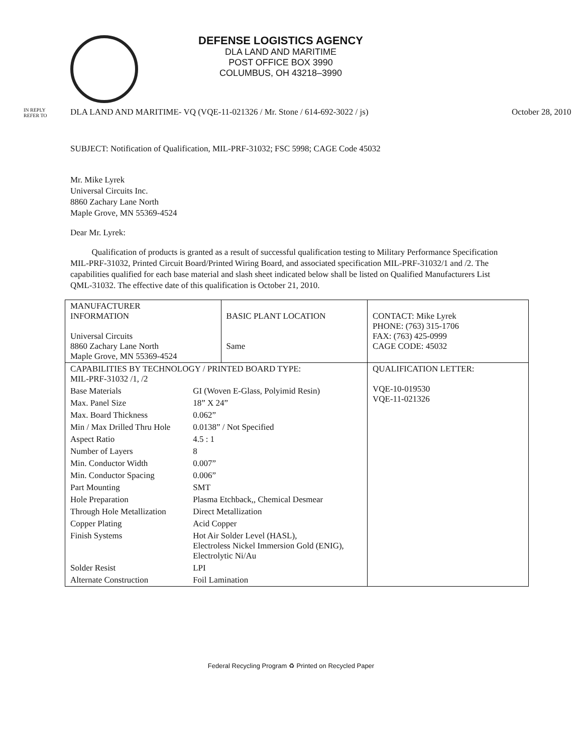DEFENSE LOGISTICS AGENCY
DLA LAND AND MARITIME
POST OFFICE BOX 3990
COLUMBUS, OH 43218–3990
IN REPLY
REFER TO
DLA LAND AND MARITIME- VQ (VQE-11-021326 / Mr. Stone / 614-692-3022 / js)
October 28, 2010
SUBJECT: Notification of Qualification, MIL-PRF-31032; FSC 5998; CAGE Code 45032
Mr. Mike Lyrek
Universal Circuits Inc.
8860 Zachary Lane North
Maple Grove, MN 55369-4524
Dear Mr. Lyrek:
Qualification of products is granted as a result of successful qualification testing to Military Performance Specification MIL-PRF-31032, Printed Circuit Board/Printed Wiring Board, and associated specification MIL-PRF-31032/1 and /2. The capabilities qualified for each base material and slash sheet indicated below shall be listed on Qualified Manufacturers List QML-31032. The effective date of this qualification is October 21, 2010.
| MANUFACTURER INFORMATION Universal Circuits 8860 Zachary Lane North Maple Grove, MN 55369-4524 | BASIC PLANT LOCATION Same | CONTACT: Mike Lyrek PHONE: (763) 315-1706 FAX: (763) 425-0999 CAGE CODE: 45032 |
| / CAPABILITIES BY TECHNOLOGY / PRINTED BOARD TYPE: MIL-PRF-31032 /1, /2 / / / Base Materials / GI (Woven E-Glass, Polyimid Resin) / / Max. Panel Size / 18” X 24” / / Max. Board Thickness / 0.062” / / Min / Max Drilled Thru Hole / 0.0138” / Not Specified / / Aspect Ratio / 4.5 : 1 / / Number of Layers / 8 / / Min. Conductor Width / 0.007” / / Min. Conductor Spacing / 0.006” / / Part Mounting / SMT / / Hole Preparation / Plasma Etchback,, Chemical Desmear / / Through Hole Metallization / Direct Metallization / / Copper Plating / Acid Copper / / Finish Systems / Hot Air Solder Level (HASL), Electroless Nickel Immersion Gold (ENIG), Electrolytic Ni/Au / / Solder Resist / LPI / / Alternate Construction / Foil Lamination / | | QUALIFICATION LETTER: VQE-10-019530 VQE-11-021326 |
Federal Recycling Program ♻ Printed on Recycled Paper